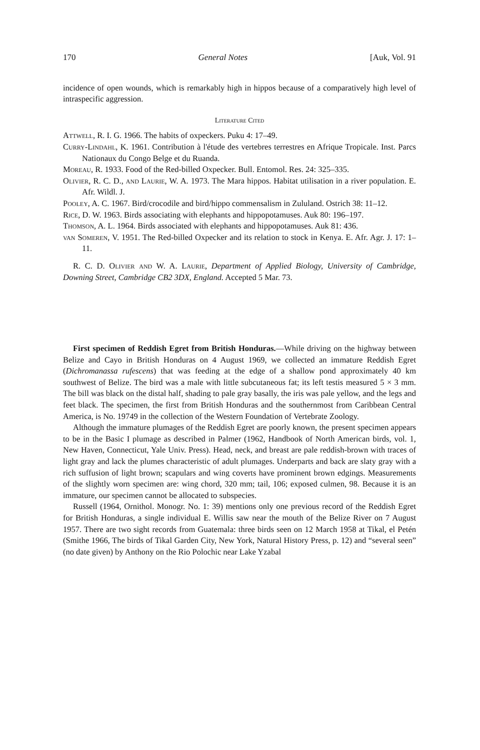170 General Notes [Auk, Vol. 91
incidence of open wounds, which is remarkably high in hippos because of a comparatively high level of intraspecific aggression.
Literature Cited
Attwell, R. I. G. 1966. The habits of oxpeckers. Puku 4: 17–49.
Curry-Lindahl, K. 1961. Contribution à l'étude des vertebres terrestres en Afrique Tropicale. Inst. Parcs Nationaux du Congo Belge et du Ruanda.
Moreau, R. 1933. Food of the Red-billed Oxpecker. Bull. Entomol. Res. 24: 325–335.
Olivier, R. C. D., and Laurie, W. A. 1973. The Mara hippos. Habitat utilisation in a river population. E. Afr. Wildl. J.
Pooley, A. C. 1967. Bird/crocodile and bird/hippo commensalism in Zululand. Ostrich 38: 11–12.
Rice, D. W. 1963. Birds associating with elephants and hippopotamuses. Auk 80: 196–197.
Thomson, A. L. 1964. Birds associated with elephants and hippopotamuses. Auk 81: 436.
van Someren, V. 1951. The Red-billed Oxpecker and its relation to stock in Kenya. E. Afr. Agr. J. 17: 1–11.
R. C. D. Olivier and W. A. Laurie, Department of Applied Biology, University of Cambridge, Downing Street, Cambridge CB2 3DX, England. Accepted 5 Mar. 73.
First specimen of Reddish Egret from British Honduras.—While driving on the highway between Belize and Cayo in British Honduras on 4 August 1969, we collected an immature Reddish Egret (Dichromanassa rufescens) that was feeding at the edge of a shallow pond approximately 40 km southwest of Belize. The bird was a male with little subcutaneous fat; its left testis measured 5 × 3 mm. The bill was black on the distal half, shading to pale gray basally, the iris was pale yellow, and the legs and feet black. The specimen, the first from British Honduras and the southernmost from Caribbean Central America, is No. 19749 in the collection of the Western Foundation of Vertebrate Zoology.
Although the immature plumages of the Reddish Egret are poorly known, the present specimen appears to be in the Basic I plumage as described in Palmer (1962, Handbook of North American birds, vol. 1, New Haven, Connecticut, Yale Univ. Press). Head, neck, and breast are pale reddish-brown with traces of light gray and lack the plumes characteristic of adult plumages. Underparts and back are slaty gray with a rich suffusion of light brown; scapulars and wing coverts have prominent brown edgings. Measurements of the slightly worn specimen are: wing chord, 320 mm; tail, 106; exposed culmen, 98. Because it is an immature, our specimen cannot be allocated to subspecies.
Russell (1964, Ornithol. Monogr. No. 1: 39) mentions only one previous record of the Reddish Egret for British Honduras, a single individual E. Willis saw near the mouth of the Belize River on 7 August 1957. There are two sight records from Guatemala: three birds seen on 12 March 1958 at Tikal, el Petén (Smithe 1966, The birds of Tikal Garden City, New York, Natural History Press, p. 12) and “several seen” (no date given) by Anthony on the Rio Polochic near Lake Yzabal